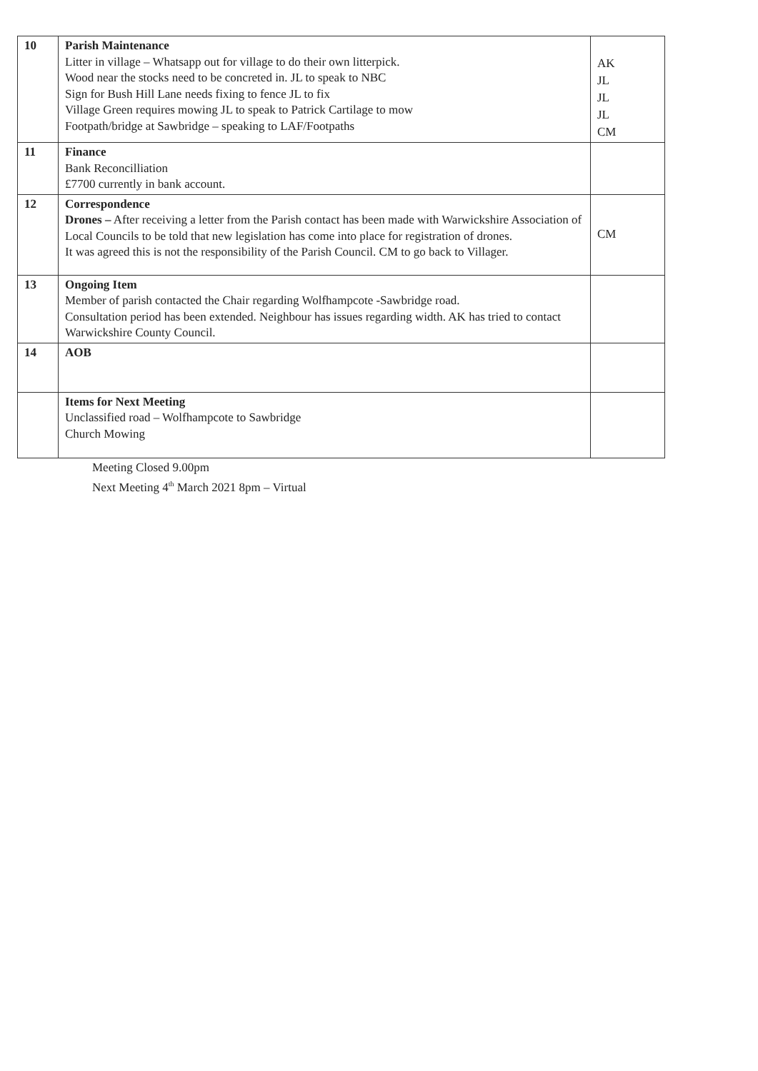| 10 | Parish Maintenance Litter in village – Whatsapp out for village to do their own litterpick. Wood near the stocks need to be concreted in. JL to speak to NBC Sign for Bush Hill Lane needs fixing to fence JL to fix Village Green requires mowing JL to speak to Patrick Cartilage to mow Footpath/bridge at Sawbridge – speaking to LAF/Footpaths | AK JL JL JL CM |
| 11 | Finance Bank Reconcilliation £7700 currently in bank account. | |
| 12 | Correspondence Drones – After receiving a letter from the Parish contact has been made with Warwickshire Association of Local Councils to be told that new legislation has come into place for registration of drones. It was agreed this is not the responsibility of the Parish Council. CM to go back to Villager. | CM |
| 13 | Ongoing Item Member of parish contacted the Chair regarding Wolfhampcote -Sawbridge road. Consultation period has been extended. Neighbour has issues regarding width. AK has tried to contact Warwickshire County Council. | |
| 14 | AOB | |
| | Items for Next Meeting Unclassified road – Wolfhampcote to Sawbridge Church Mowing | |
Meeting Closed 9.00pm
Next Meeting 4<sup>th</sup> March 2021 8pm – Virtual